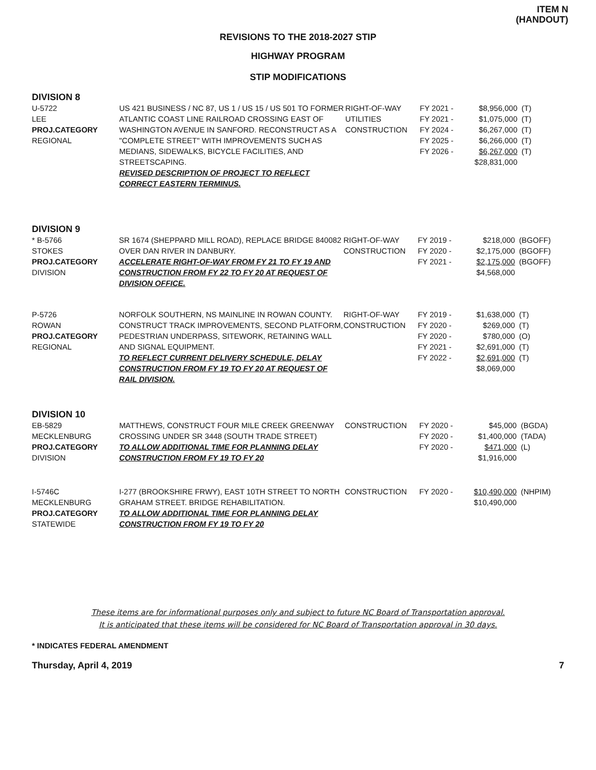ITEM N
(HANDOUT)
REVISIONS TO THE 2018-2027 STIP
HIGHWAY PROGRAM
STIP MODIFICATIONS
DIVISION 8
| U-5722 LEE PROJ.CATEGORY REGIONAL | US 421 BUSINESS / NC 87, US 1 / US 15 / US 501 TO FORMER ATLANTIC COAST LINE RAILROAD CROSSING EAST OF WASHINGTON AVENUE IN SANFORD. RECONSTRUCT AS A "COMPLETE STREET" WITH IMPROVEMENTS SUCH AS MEDIANS, SIDEWALKS, BICYCLE FACILITIES, AND STREETSCAPING. REVISED DESCRIPTION OF PROJECT TO REFLECT CORRECT EASTERN TERMINUS. | RIGHT-OF-WAY UTILITIES CONSTRUCTION | FY 2021 - FY 2021 - FY 2024 - FY 2025 - FY 2026 - | $8,956,000 $1,075,000 $6,267,000 $6,266,000 $6,267,000 $28,831,000 | (T) (T) (T) (T) (T) |
DIVISION 9
| * B-5766 STOKES PROJ.CATEGORY DIVISION | SR 1674 (SHEPPARD MILL ROAD), REPLACE BRIDGE 840082 OVER DAN RIVER IN DANBURY. ACCELERATE RIGHT-OF-WAY FROM FY 21 TO FY 19 AND CONSTRUCTION FROM FY 22 TO FY 20 AT REQUEST OF DIVISION OFFICE. | RIGHT-OF-WAY CONSTRUCTION | FY 2019 - FY 2020 - FY 2021 - | $218,000 $2,175,000 $2,175,000 $4,568,000 | (BGOFF) (BGOFF) (BGOFF) |
| P-5726 ROWAN PROJ.CATEGORY REGIONAL | NORFOLK SOUTHERN, NS MAINLINE IN ROWAN COUNTY. CONSTRUCT TRACK IMPROVEMENTS, SECOND PLATFORM, PEDESTRIAN UNDERPASS, SITEWORK, RETAINING WALL AND SIGNAL EQUIPMENT. TO REFLECT CURRENT DELIVERY SCHEDULE, DELAY CONSTRUCTION FROM FY 19 TO FY 20 AT REQUEST OF RAIL DIVISION. | RIGHT-OF-WAY CONSTRUCTION | FY 2019 - FY 2020 - FY 2020 - FY 2021 - FY 2022 - | $1,638,000 $269,000 $780,000 $2,691,000 $2,691,000 $8,069,000 | (T) (T) (O) (T) (T) |
DIVISION 10
| EB-5829 MECKLENBURG PROJ.CATEGORY DIVISION | MATTHEWS, CONSTRUCT FOUR MILE CREEK GREENWAY CROSSING UNDER SR 3448 (SOUTH TRADE STREET) TO ALLOW ADDITIONAL TIME FOR PLANNING DELAY CONSTRUCTION FROM FY 19 TO FY 20 | CONSTRUCTION | FY 2020 - FY 2020 - FY 2020 - | $45,000 $1,400,000 $471,000 $1,916,000 | (BGDA) (TADA) (L) |
| I-5746C MECKLENBURG PROJ.CATEGORY STATEWIDE | I-277 (BROOKSHIRE FRWY), EAST 10TH STREET TO NORTH GRAHAM STREET. BRIDGE REHABILITATION. TO ALLOW ADDITIONAL TIME FOR PLANNING DELAY CONSTRUCTION FROM FY 19 TO FY 20 | CONSTRUCTION | FY 2020 - | $10,490,000 $10,490,000 | (NHPIM) |
These items are for informational purposes only and subject to future NC Board of Transportation approval.
It is anticipated that these items will be considered for NC Board of Transportation approval in 30 days.
* INDICATES FEDERAL AMENDMENT
Thursday, April 4, 2019 7